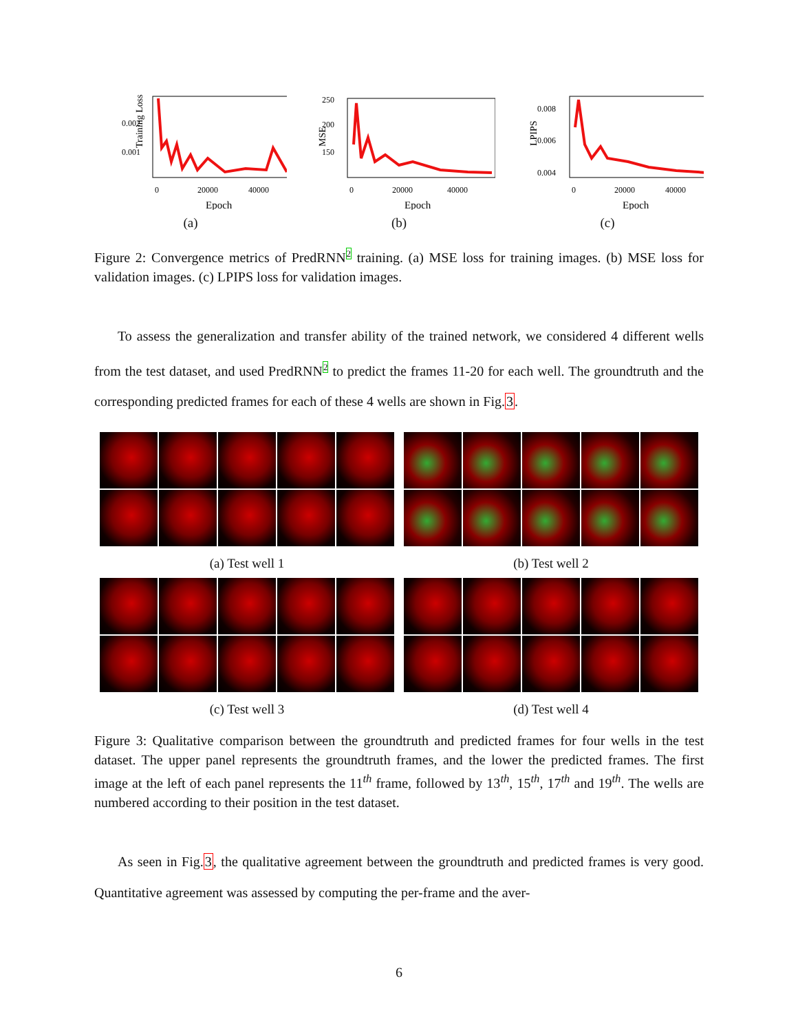Training Loss
0.002
0.001
0
20000
40000
Epoch
(a)
MSE
250
200
150
0
20000
40000
Epoch
(b)
LPIPS
0.008
0.006
0.004
0
20000
40000
Epoch
(c)
Figure 2: Convergence metrics of PredRNN2 training. (a) MSE loss for training images. (b) MSE loss for validation images. (c) LPIPS loss for validation images.
To assess the generalization and transfer ability of the trained network, we considered 4 different wells from the test dataset, and used PredRNN2 to predict the frames 11-20 for each well. The groundtruth and the corresponding predicted frames for each of these 4 wells are shown in Fig.3.
(a) Test well 1
(b) Test well 2
(c) Test well 3
(d) Test well 4
Figure 3: Qualitative comparison between the groundtruth and predicted frames for four wells in the test dataset. The upper panel represents the groundtruth frames, and the lower the predicted frames. The first image at the left of each panel represents the 11<sup>th</sup> frame, followed by 13<sup>th</sup>, 15<sup>th</sup>, 17<sup>th</sup> and 19<sup>th</sup>. The wells are numbered according to their position in the test dataset.
As seen in Fig.3, the qualitative agreement between the groundtruth and predicted frames is very good. Quantitative agreement was assessed by computing the per-frame and the aver-
6